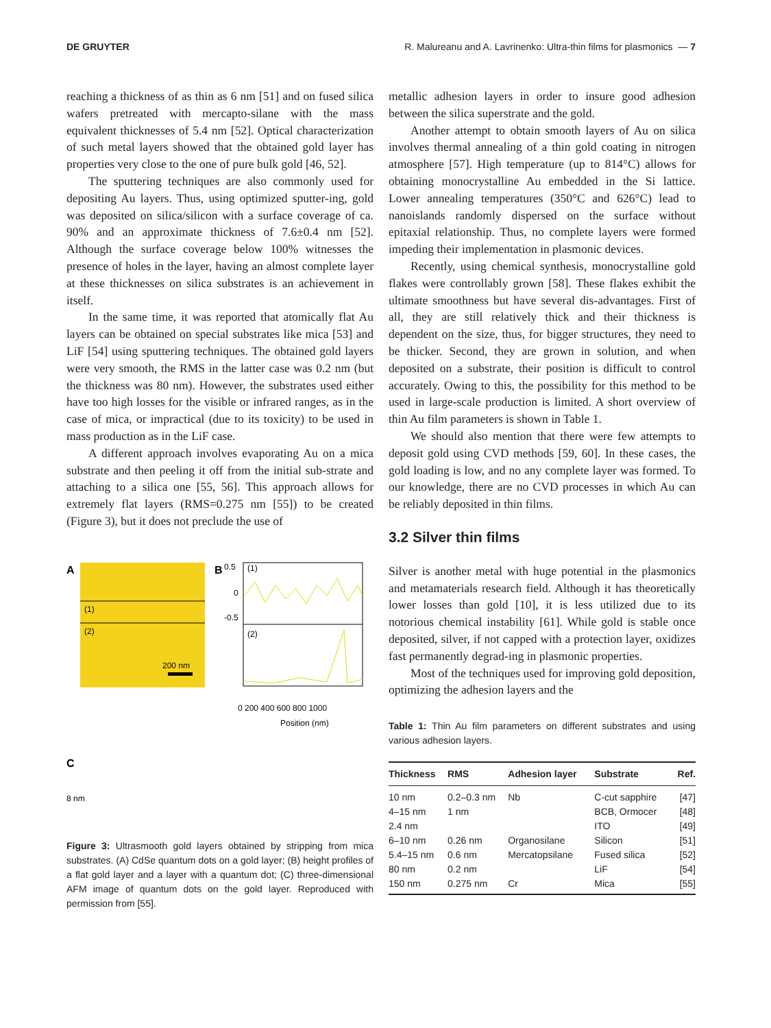DE GRUYTER R. Malureanu and A. Lavrinenko: Ultra-thin films for plasmonics — 7
reaching a thickness of as thin as 6 nm [51] and on fused silica wafers pretreated with mercapto-silane with the mass equivalent thicknesses of 5.4 nm [52]. Optical characterization of such metal layers showed that the obtained gold layer has properties very close to the one of pure bulk gold [46, 52].
The sputtering techniques are also commonly used for depositing Au layers. Thus, using optimized sputter-ing, gold was deposited on silica/silicon with a surface coverage of ca. 90% and an approximate thickness of 7.6±0.4 nm [52]. Although the surface coverage below 100% witnesses the presence of holes in the layer, having an almost complete layer at these thicknesses on silica substrates is an achievement in itself.
In the same time, it was reported that atomically flat Au layers can be obtained on special substrates like mica [53] and LiF [54] using sputtering techniques. The obtained gold layers were very smooth, the RMS in the latter case was 0.2 nm (but the thickness was 80 nm). However, the substrates used either have too high losses for the visible or infrared ranges, as in the case of mica, or impractical (due to its toxicity) to be used in mass production as in the LiF case.
A different approach involves evaporating Au on a mica substrate and then peeling it off from the initial sub-strate and attaching to a silica one [55, 56]. This approach allows for extremely flat layers (RMS=0.275 nm [55]) to be created (Figure 3), but it does not preclude the use of
A
(1)
(2)
200 nm
B
0.5
0
-0.5
(1)
(2)
0 200 400 600 800 1000
Position (nm)
C
8 nm
Figure 3: Ultrasmooth gold layers obtained by stripping from mica substrates. (A) CdSe quantum dots on a gold layer; (B) height profiles of a flat gold layer and a layer with a quantum dot; (C) three-dimensional AFM image of quantum dots on the gold layer. Reproduced with permission from [55].
metallic adhesion layers in order to insure good adhesion between the silica superstrate and the gold.
Another attempt to obtain smooth layers of Au on silica involves thermal annealing of a thin gold coating in nitrogen atmosphere [57]. High temperature (up to 814°C) allows for obtaining monocrystalline Au embedded in the Si lattice. Lower annealing temperatures (350°C and 626°C) lead to nanoislands randomly dispersed on the surface without epitaxial relationship. Thus, no complete layers were formed impeding their implementation in plasmonic devices.
Recently, using chemical synthesis, monocrystalline gold flakes were controllably grown [58]. These flakes exhibit the ultimate smoothness but have several dis-advantages. First of all, they are still relatively thick and their thickness is dependent on the size, thus, for bigger structures, they need to be thicker. Second, they are grown in solution, and when deposited on a substrate, their position is difficult to control accurately. Owing to this, the possibility for this method to be used in large-scale production is limited. A short overview of thin Au film parameters is shown in Table 1.
We should also mention that there were few attempts to deposit gold using CVD methods [59, 60]. In these cases, the gold loading is low, and no any complete layer was formed. To our knowledge, there are no CVD processes in which Au can be reliably deposited in thin films.
3.2 Silver thin films
Silver is another metal with huge potential in the plasmonics and metamaterials research field. Although it has theoretically lower losses than gold [10], it is less utilized due to its notorious chemical instability [61]. While gold is stable once deposited, silver, if not capped with a protection layer, oxidizes fast permanently degrad-ing in plasmonic properties.
Most of the techniques used for improving gold deposition, optimizing the adhesion layers and the
Table 1: Thin Au film parameters on different substrates and using various adhesion layers.
| Thickness | RMS | Adhesion layer | Substrate | Ref. |
| --- | --- | --- | --- | --- |
| 10 nm | 0.2–0.3 nm | Nb | C-cut sapphire | [47] |
| 4–15 nm | 1 nm | | BCB, Ormocer | [48] |
| 2.4 nm | | | ITO | [49] |
| 6–10 nm | 0.26 nm | Organosilane | Silicon | [51] |
| 5.4–15 nm | 0.6 nm | Mercatopsilane | Fused silica | [52] |
| 80 nm | 0.2 nm | | LiF | [54] |
| 150 nm | 0.275 nm | Cr | Mica | [55] |